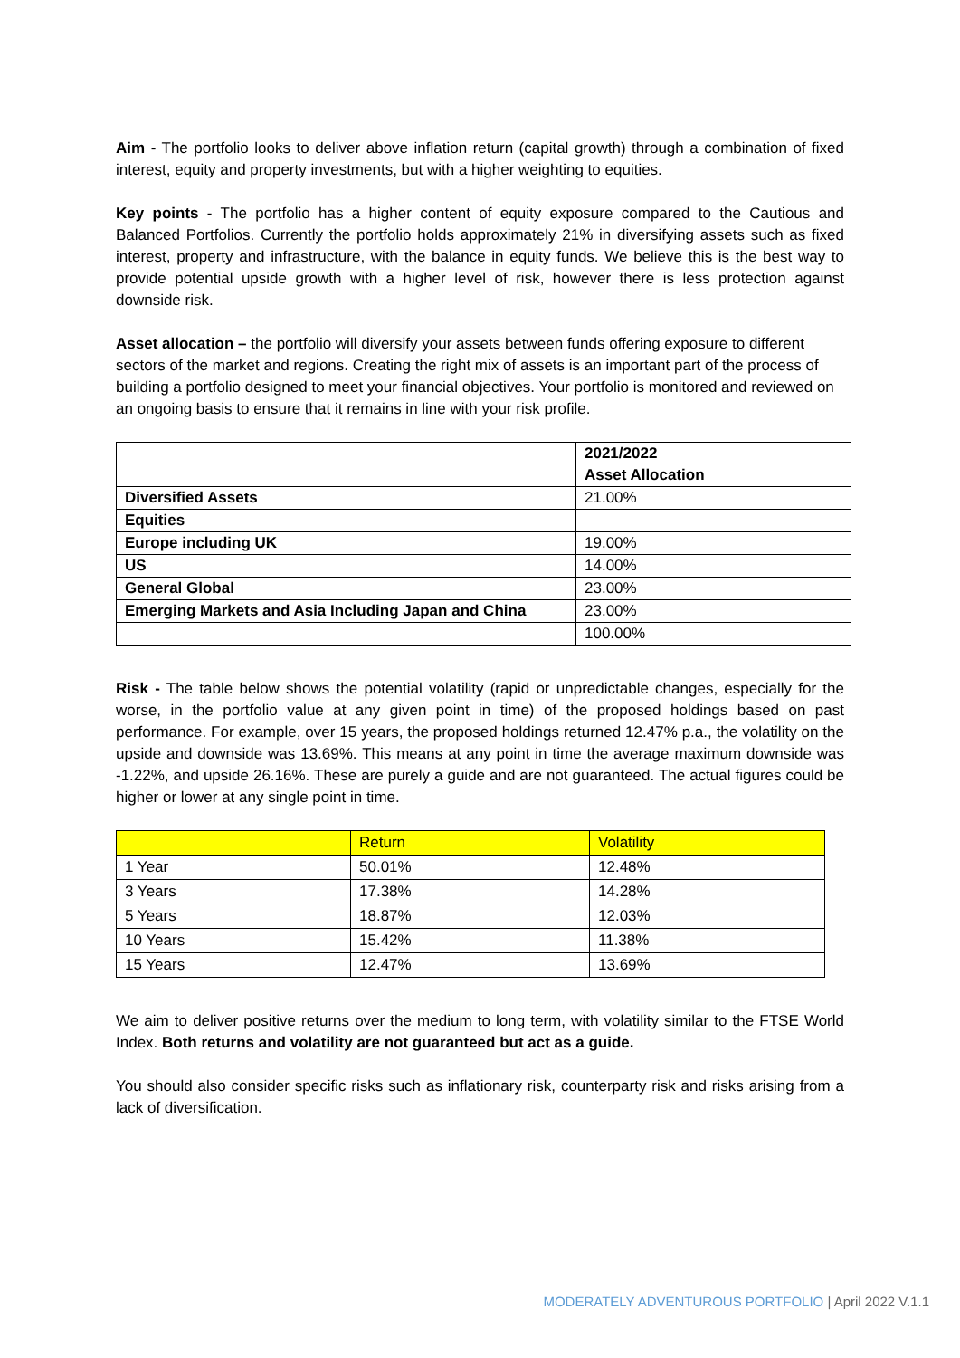Aim - The portfolio looks to deliver above inflation return (capital growth) through a combination of fixed interest, equity and property investments, but with a higher weighting to equities.
Key points - The portfolio has a higher content of equity exposure compared to the Cautious and Balanced Portfolios. Currently the portfolio holds approximately 21% in diversifying assets such as fixed interest, property and infrastructure, with the balance in equity funds. We believe this is the best way to provide potential upside growth with a higher level of risk, however there is less protection against downside risk.
Asset allocation – the portfolio will diversify your assets between funds offering exposure to different sectors of the market and regions. Creating the right mix of assets is an important part of the process of building a portfolio designed to meet your financial objectives. Your portfolio is monitored and reviewed on an ongoing basis to ensure that it remains in line with your risk profile.
| | 2021/2022 Asset Allocation |
| --- | --- |
| Diversified Assets | 21.00% |
| Equities | |
| Europe including UK | 19.00% |
| US | 14.00% |
| General Global | 23.00% |
| Emerging Markets and Asia Including Japan and China | 23.00% |
| | 100.00% |
Risk - The table below shows the potential volatility (rapid or unpredictable changes, especially for the worse, in the portfolio value at any given point in time) of the proposed holdings based on past performance. For example, over 15 years, the proposed holdings returned 12.47% p.a., the volatility on the upside and downside was 13.69%. This means at any point in time the average maximum downside was -1.22%, and upside 26.16%. These are purely a guide and are not guaranteed. The actual figures could be higher or lower at any single point in time.
| | Return | Volatility |
| --- | --- | --- |
| 1 Year | 50.01% | 12.48% |
| 3 Years | 17.38% | 14.28% |
| 5 Years | 18.87% | 12.03% |
| 10 Years | 15.42% | 11.38% |
| 15 Years | 12.47% | 13.69% |
We aim to deliver positive returns over the medium to long term, with volatility similar to the FTSE World Index. Both returns and volatility are not guaranteed but act as a guide.
You should also consider specific risks such as inflationary risk, counterparty risk and risks arising from a lack of diversification.
MODERATELY ADVENTUROUS PORTFOLIO | April 2022 V.1.1